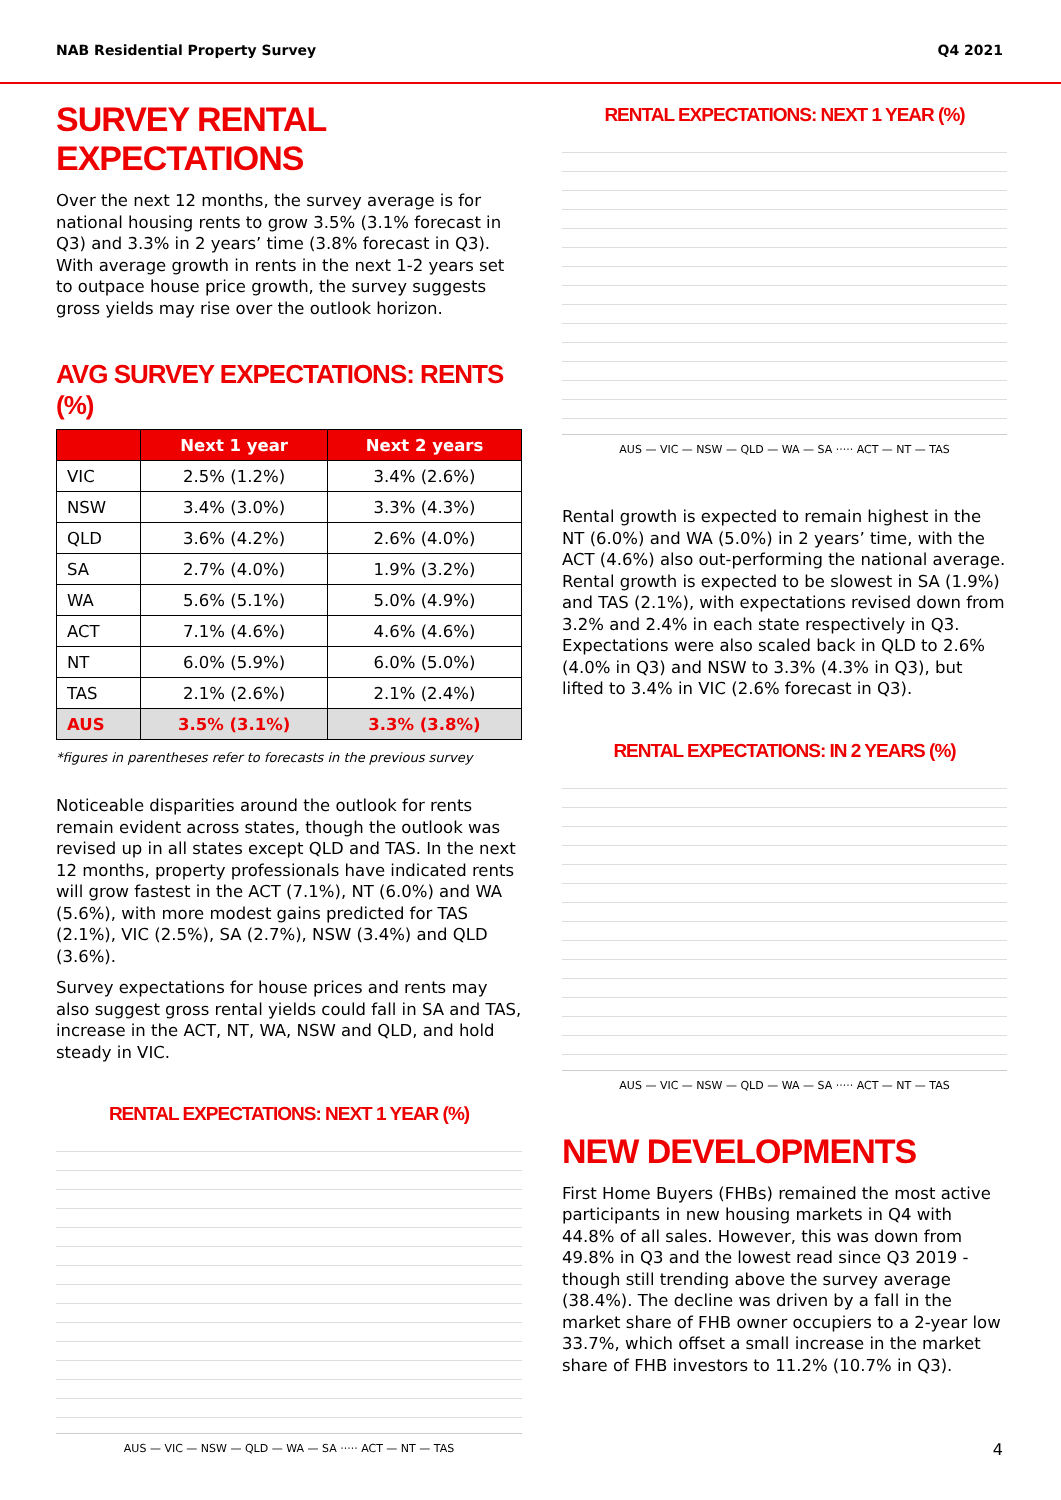NAB Residential Property Survey Q4 2021
SURVEY RENTAL EXPECTATIONS
Over the next 12 months, the survey average is for national housing rents to grow 3.5% (3.1% forecast in Q3) and 3.3% in 2 years’ time (3.8% forecast in Q3). With average growth in rents in the next 1-2 years set to outpace house price growth, the survey suggests gross yields may rise over the outlook horizon.
AVG SURVEY EXPECTATIONS: RENTS (%)
| | Next 1 year | Next 2 years |
| --- | --- | --- |
| VIC | 2.5% (1.2%) | 3.4% (2.6%) |
| NSW | 3.4% (3.0%) | 3.3% (4.3%) |
| QLD | 3.6% (4.2%) | 2.6% (4.0%) |
| SA | 2.7% (4.0%) | 1.9% (3.2%) |
| WA | 5.6% (5.1%) | 5.0% (4.9%) |
| ACT | 7.1% (4.6%) | 4.6% (4.6%) |
| NT | 6.0% (5.9%) | 6.0% (5.0%) |
| TAS | 2.1% (2.6%) | 2.1% (2.4%) |
| AUS | 3.5% (3.1%) | 3.3% (3.8%) |
*figures in parentheses refer to forecasts in the previous survey
Noticeable disparities around the outlook for rents remain evident across states, though the outlook was revised up in all states except QLD and TAS. In the next 12 months, property professionals have indicated rents will grow fastest in the ACT (7.1%), NT (6.0%) and WA (5.6%), with more modest gains predicted for TAS (2.1%), VIC (2.5%), SA (2.7%), NSW (3.4%) and QLD (3.6%).
Survey expectations for house prices and rents may also suggest gross rental yields could fall in SA and TAS, increase in the ACT, NT, WA, NSW and QLD, and hold steady in VIC.
RENTAL EXPECTATIONS: NEXT 1 YEAR (%)
AUS — VIC — NSW — QLD — WA — SA ····· ACT — NT — TAS
RENTAL EXPECTATIONS: NEXT 1 YEAR (%)
AUS — VIC — NSW — QLD — WA — SA ····· ACT — NT — TAS
Rental growth is expected to remain highest in the NT (6.0%) and WA (5.0%) in 2 years’ time, with the ACT (4.6%) also out-performing the national average. Rental growth is expected to be slowest in SA (1.9%) and TAS (2.1%), with expectations revised down from 3.2% and 2.4% in each state respectively in Q3. Expectations were also scaled back in QLD to 2.6% (4.0% in Q3) and NSW to 3.3% (4.3% in Q3), but lifted to 3.4% in VIC (2.6% forecast in Q3).
RENTAL EXPECTATIONS: IN 2 YEARS (%)
AUS — VIC — NSW — QLD — WA — SA ····· ACT — NT — TAS
NEW DEVELOPMENTS
First Home Buyers (FHBs) remained the most active participants in new housing markets in Q4 with 44.8% of all sales. However, this was down from 49.8% in Q3 and the lowest read since Q3 2019 - though still trending above the survey average (38.4%). The decline was driven by a fall in the market share of FHB owner occupiers to a 2-year low 33.7%, which offset a small increase in the market share of FHB investors to 11.2% (10.7% in Q3).
4